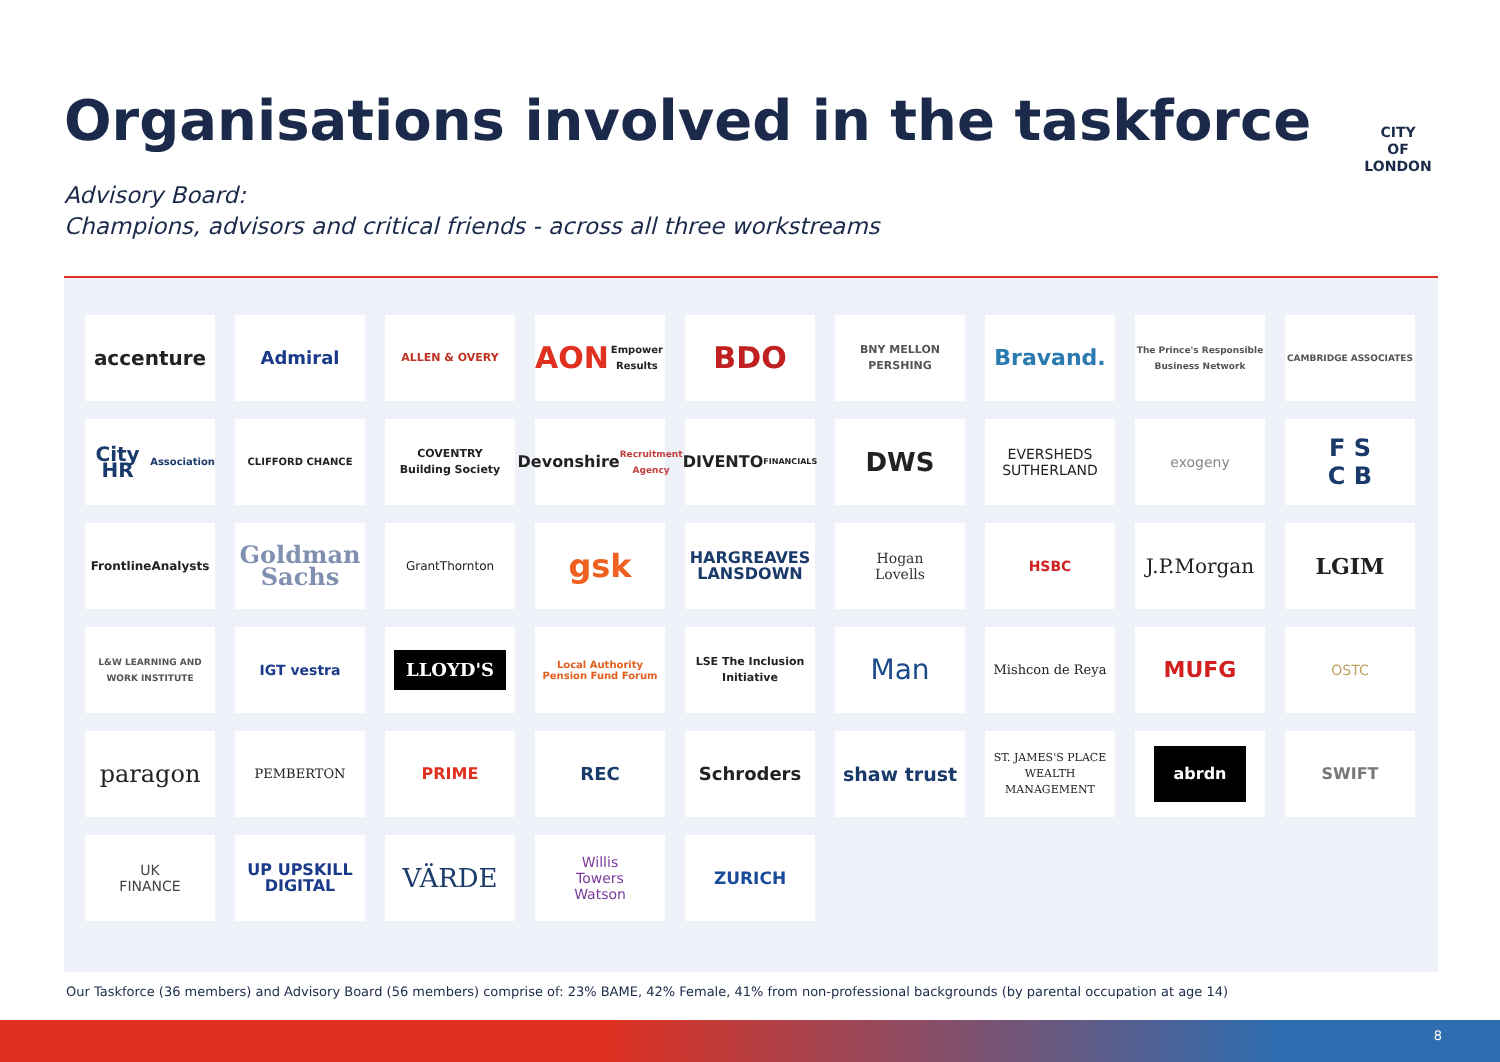Organisations involved in the taskforce
CITY
OF
LONDON
Advisory Board:
Champions, advisors and critical friends - across all three workstreams
accenture
Admiral
ALLEN & OVERY
AON
Empower Results
BDO
BNY MELLON
PERSHING
Bravand.
The Prince's Responsible Business Network
CAMBRIDGE ASSOCIATES
City HR
Association
CLIFFORD CHANCE
COVENTRY
Building Society
Devonshire
Recruitment Agency
DIVENTO
FINANCIALS
DWS
EVERSHEDS
SUTHERLAND
exogeny
F S
C B
FrontlineAnalysts
Goldman
Sachs
GrantThornton
gsk
HARGREAVES
LANSDOWN
Hogan
Lovells
HSBC
J.P.Morgan
LGIM
L&W LEARNING AND WORK INSTITUTE
IGT vestra
LLOYD'S
Local Authority Pension Fund Forum
LSE The Inclusion Initiative
Man
Mishcon de Reya
MUFG
OSTC
paragon
PEMBERTON
PRIME
REC
Schroders
shaw trust
ST. JAMES'S PLACE
WEALTH MANAGEMENT
abrdn
SWIFT
UK
FINANCE
UP UPSKILL DIGITAL
VÄRDE
Willis
Towers
Watson
ZURICH
Our Taskforce (36 members) and Advisory Board (56 members) comprise of: 23% BAME, 42% Female, 41% from non-professional backgrounds (by parental occupation at age 14)
8